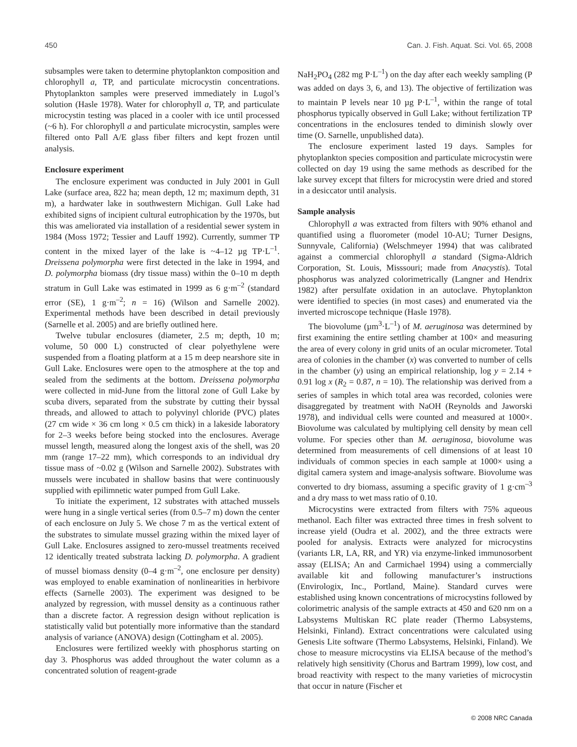450 Can. J. Fish. Aquat. Sci. Vol. 65, 2008
subsamples were taken to determine phytoplankton composition and chlorophyll a, TP, and particulate microcystin concentrations. Phytoplankton samples were preserved immediately in Lugol’s solution (Hasle 1978). Water for chlorophyll a, TP, and particulate microcystin testing was placed in a cooler with ice until processed (~6 h). For chlorophyll a and particulate microcystin, samples were filtered onto Pall A/E glass fiber filters and kept frozen until analysis.
Enclosure experiment
The enclosure experiment was conducted in July 2001 in Gull Lake (surface area, 822 ha; mean depth, 12 m; maximum depth, 31 m), a hardwater lake in southwestern Michigan. Gull Lake had exhibited signs of incipient cultural eutrophication by the 1970s, but this was ameliorated via installation of a residential sewer system in 1984 (Moss 1972; Tessier and Lauff 1992). Currently, summer TP content in the mixed layer of the lake is ~4–12 µg TP·L<sup>–1</sup>. Dreissena polymorpha were first detected in the lake in 1994, and D. polymorpha biomass (dry tissue mass) within the 0–10 m depth stratum in Gull Lake was estimated in 1999 as 6 g·m<sup>–2</sup> (standard error (SE), 1 g·m<sup>–2</sup>; n = 16) (Wilson and Sarnelle 2002). Experimental methods have been described in detail previously (Sarnelle et al. 2005) and are briefly outlined here.
Twelve tubular enclosures (diameter, 2.5 m; depth, 10 m; volume, 50 000 L) constructed of clear polyethylene were suspended from a floating platform at a 15 m deep nearshore site in Gull Lake. Enclosures were open to the atmosphere at the top and sealed from the sediments at the bottom. Dreissena polymorpha were collected in mid-June from the littoral zone of Gull Lake by scuba divers, separated from the substrate by cutting their byssal threads, and allowed to attach to polyvinyl chloride (PVC) plates (27 cm wide × 36 cm long × 0.5 cm thick) in a lakeside laboratory for 2–3 weeks before being stocked into the enclosures. Average mussel length, measured along the longest axis of the shell, was 20 mm (range 17–22 mm), which corresponds to an individual dry tissue mass of ~0.02 g (Wilson and Sarnelle 2002). Substrates with mussels were incubated in shallow basins that were continuously supplied with epilimnetic water pumped from Gull Lake.
To initiate the experiment, 12 substrates with attached mussels were hung in a single vertical series (from 0.5–7 m) down the center of each enclosure on July 5. We chose 7 m as the vertical extent of the substrates to simulate mussel grazing within the mixed layer of Gull Lake. Enclosures assigned to zero-mussel treatments received 12 identically treated substrata lacking D. polymorpha. A gradient of mussel biomass density (0–4 g·m<sup>–2</sup>, one enclosure per density) was employed to enable examination of nonlinearities in herbivore effects (Sarnelle 2003). The experiment was designed to be analyzed by regression, with mussel density as a continuous rather than a discrete factor. A regression design without replication is statistically valid but potentially more informative than the standard analysis of variance (ANOVA) design (Cottingham et al. 2005).
Enclosures were fertilized weekly with phosphorus starting on day 3. Phosphorus was added throughout the water column as a concentrated solution of reagent-grade
NaH<sub>2</sub>PO<sub>4</sub> (282 mg P·L<sup>–1</sup>) on the day after each weekly sampling (P was added on days 3, 6, and 13). The objective of fertilization was to maintain P levels near 10 µg P·L<sup>–1</sup>, within the range of total phosphorus typically observed in Gull Lake; without fertilization TP concentrations in the enclosures tended to diminish slowly over time (O. Sarnelle, unpublished data).
The enclosure experiment lasted 19 days. Samples for phytoplankton species composition and particulate microcystin were collected on day 19 using the same methods as described for the lake survey except that filters for microcystin were dried and stored in a desiccator until analysis.
Sample analysis
Chlorophyll a was extracted from filters with 90% ethanol and quantified using a fluorometer (model 10-AU; Turner Designs, Sunnyvale, California) (Welschmeyer 1994) that was calibrated against a commercial chlorophyll a standard (Sigma-Aldrich Corporation, St. Louis, Misssouri; made from Anacystis). Total phosphorus was analyzed colorimetrically (Langner and Hendrix 1982) after persulfate oxidation in an autoclave. Phytoplankton were identified to species (in most cases) and enumerated via the inverted microscope technique (Hasle 1978).
The biovolume (µm<sup>3</sup>·L<sup>–1</sup>) of M. aeruginosa was determined by first examining the entire settling chamber at 100× and measuring the area of every colony in grid units of an ocular micrometer. Total area of colonies in the chamber (x) was converted to number of cells in the chamber (y) using an empirical relationship, log y = 2.14 + 0.91 log x (R<sub>2</sub> = 0.87, n = 10). The relationship was derived from a series of samples in which total area was recorded, colonies were disaggregated by treatment with NaOH (Reynolds and Jaworski 1978), and individual cells were counted and measured at 1000×. Biovolume was calculated by multiplying cell density by mean cell volume. For species other than M. aeruginosa, biovolume was determined from measurements of cell dimensions of at least 10 individuals of common species in each sample at 1000× using a digital camera system and image-analysis software. Biovolume was converted to dry biomass, assuming a specific gravity of 1 g·cm<sup>–3</sup> and a dry mass to wet mass ratio of 0.10.
Microcystins were extracted from filters with 75% aqueous methanol. Each filter was extracted three times in fresh solvent to increase yield (Oudra et al. 2002), and the three extracts were pooled for analysis. Extracts were analyzed for microcystins (variants LR, LA, RR, and YR) via enzyme-linked immunosorbent assay (ELISA; An and Carmichael 1994) using a commercially available kit and following manufacturer’s instructions (Envirologix, Inc., Portland, Maine). Standard curves were established using known concentrations of microcystins followed by colorimetric analysis of the sample extracts at 450 and 620 nm on a Labsystems Multiskan RC plate reader (Thermo Labsystems, Helsinki, Finland). Extract concentrations were calculated using Genesis Lite software (Thermo Labsystems, Helsinki, Finland). We chose to measure microcystins via ELISA because of the method’s relatively high sensitivity (Chorus and Bartram 1999), low cost, and broad reactivity with respect to the many varieties of microcystin that occur in nature (Fischer et
© 2008 NRC Canada